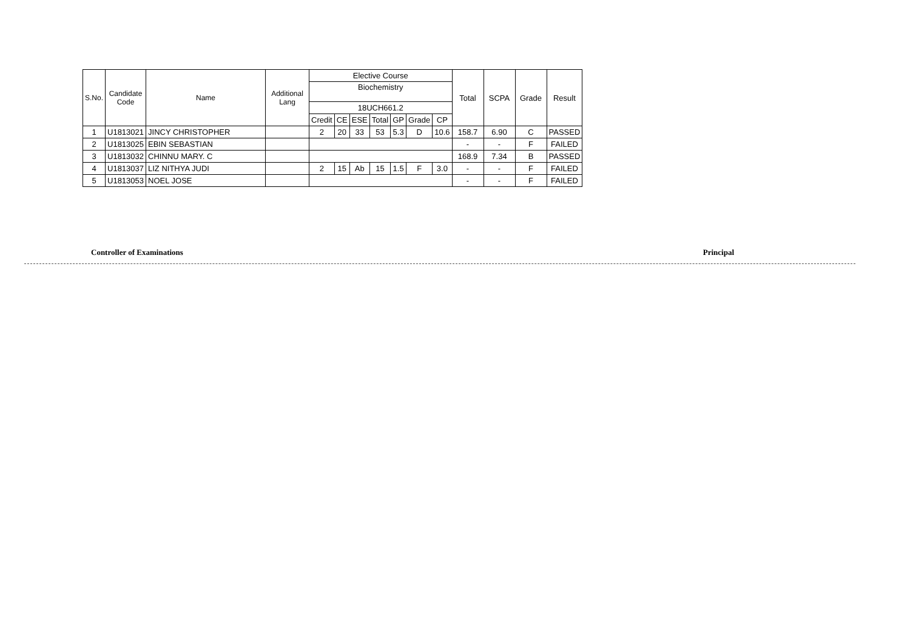| S.No. | Candidate Code | Name | Additional Lang | Elective Course | | | | | | | Total | SCPA | Grade | Result |
| --- | --- | --- | --- | --- | --- | --- | --- | --- | --- | --- | --- | --- | --- | --- |
| | | | | Biochemistry | | | | | | | | | | |
| | | | | 18UCH661.2 | | | | | | | | | | |
| | | | | Credit | CE | ESE | Total | GP | Grade | CP | | | | |
| 1 | U1813021 | JINCY CHRISTOPHER | | 2 | 20 | 33 | 53 | 5.3 | D | 10.6 | 158.7 | 6.90 | C | PASSED |
| 2 | U1813025 | EBIN SEBASTIAN | | | | | | | | | - | - | F | FAILED |
| 3 | U1813032 | CHINNU MARY. C | | | | | | | | | 168.9 | 7.34 | B | PASSED |
| 4 | U1813037 | LIZ NITHYA JUDI | | 2 | 15 | Ab | 15 | 1.5 | F | 3.0 | - | - | F | FAILED |
| 5 | U1813053 | NOEL JOSE | | | | | | | | | - | - | F | FAILED |
Controller of Examinations Principal